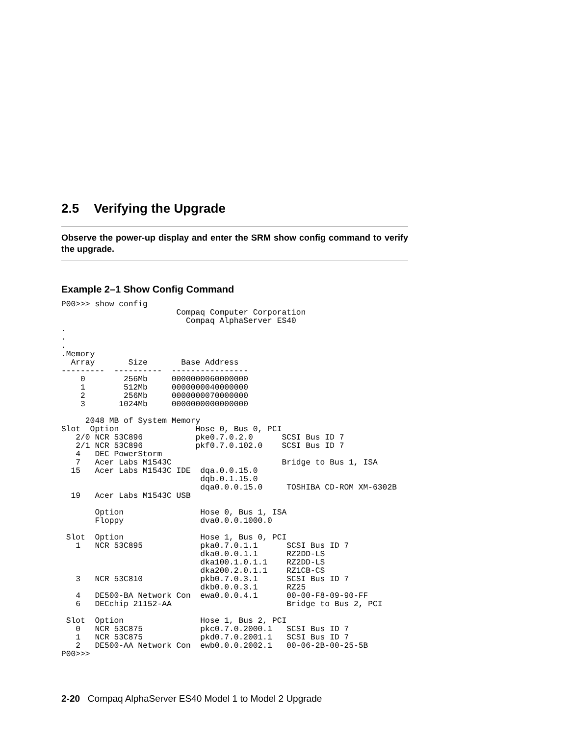2.5 Verifying the Upgrade
Observe the power-up display and enter the SRM show config command to verify the upgrade.
Example 2–1 Show Config Command
P00>>> show config
                        Compaq Computer Corporation
                          Compaq AlphaServer ES40
.
.
.
.Memory
  Array       Size       Base Address
---------  ----------  ----------------
    0        256Mb     0000000060000000
    1        512Mb     0000000040000000
    2        256Mb     0000000070000000
    3       1024Mb     0000000000000000

     2048 MB of System Memory
Slot  Option                Hose 0, Bus 0, PCI
   2/0 NCR 53C896           pke0.7.0.2.0      SCSI Bus ID 7
   2/1 NCR 53C896           pkf0.7.0.102.0    SCSI Bus ID 7
   4   DEC PowerStorm
   7   Acer Labs M1543C                       Bridge to Bus 1, ISA
  15   Acer Labs M1543C IDE  dqa.0.0.15.0
                             dqb.0.1.15.0
                             dqa0.0.0.15.0     TOSHIBA CD-ROM XM-6302B
  19   Acer Labs M1543C USB

       Option                Hose 0, Bus 1, ISA
       Floppy                dva0.0.0.1000.0

 Slot  Option                Hose 1, Bus 0, PCI
   1   NCR 53C895            pka0.7.0.1.1      SCSI Bus ID 7
                             dka0.0.0.1.1      RZ2DD-LS
                             dka100.1.0.1.1    RZ2DD-LS
                             dka200.2.0.1.1    RZ1CB-CS
   3   NCR 53C810            pkb0.7.0.3.1      SCSI Bus ID 7
                             dkb0.0.0.3.1      RZ25
   4   DE500-BA Network Con  ewa0.0.0.4.1      00-00-F8-09-90-FF
   6   DECchip 21152-AA                        Bridge to Bus 2, PCI

 Slot  Option                Hose 1, Bus 2, PCI
   0   NCR 53C875            pkc0.7.0.2000.1   SCSI Bus ID 7
   1   NCR 53C875            pkd0.7.0.2001.1   SCSI Bus ID 7
   2   DE500-AA Network Con  ewb0.0.0.2002.1   00-06-2B-00-25-5B
P00>>>
2-20 Compaq AlphaServer ES40 Model 1 to Model 2 Upgrade